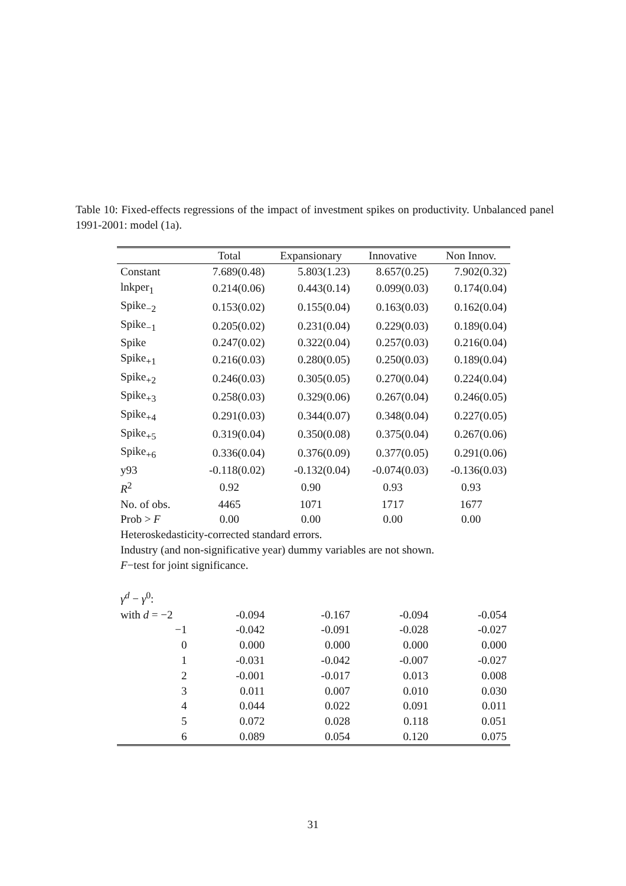Table 10: Fixed-effects regressions of the impact of investment spikes on productivity. Unbalanced panel 1991-2001: model (1a).
| | Total | Expansionary | Innovative | Non Innov. |
| --- | --- | --- | --- | --- |
| Constant | 7.689(0.48) | 5.803(1.23) | 8.657(0.25) | 7.902(0.32) |
| lnkper<sub>1</sub> | 0.214(0.06) | 0.443(0.14) | 0.099(0.03) | 0.174(0.04) |
| Spike<sub>−2</sub> | 0.153(0.02) | 0.155(0.04) | 0.163(0.03) | 0.162(0.04) |
| Spike<sub>−1</sub> | 0.205(0.02) | 0.231(0.04) | 0.229(0.03) | 0.189(0.04) |
| Spike | 0.247(0.02) | 0.322(0.04) | 0.257(0.03) | 0.216(0.04) |
| Spike<sub>+1</sub> | 0.216(0.03) | 0.280(0.05) | 0.250(0.03) | 0.189(0.04) |
| Spike<sub>+2</sub> | 0.246(0.03) | 0.305(0.05) | 0.270(0.04) | 0.224(0.04) |
| Spike<sub>+3</sub> | 0.258(0.03) | 0.329(0.06) | 0.267(0.04) | 0.246(0.05) |
| Spike<sub>+4</sub> | 0.291(0.03) | 0.344(0.07) | 0.348(0.04) | 0.227(0.05) |
| Spike<sub>+5</sub> | 0.319(0.04) | 0.350(0.08) | 0.375(0.04) | 0.267(0.06) |
| Spike<sub>+6</sub> | 0.336(0.04) | 0.376(0.09) | 0.377(0.05) | 0.291(0.06) |
| y93 | -0.118(0.02) | -0.132(0.04) | -0.074(0.03) | -0.136(0.03) |
| R<sup>2</sup> | 0.92 | 0.90 | 0.93 | 0.93 |
| No. of obs. | 4465 | 1071 | 1717 | 1677 |
| Prob > F | 0.00 | 0.00 | 0.00 | 0.00 |
| Heteroskedasticity-corrected standard errors. | | | | |
| Industry (and non-significative year) dummy variables are not shown. | | | | |
| F −test for joint significance. | | | | |
| γ<sup>d</sup> − γ<sup>0</sup>: | | | | |
| with d = −2 | -0.094 | -0.167 | -0.094 | -0.054 |
| −1 | -0.042 | -0.091 | -0.028 | -0.027 |
| 0 | 0.000 | 0.000 | 0.000 | 0.000 |
| 1 | -0.031 | -0.042 | -0.007 | -0.027 |
| 2 | -0.001 | -0.017 | 0.013 | 0.008 |
| 3 | 0.011 | 0.007 | 0.010 | 0.030 |
| 4 | 0.044 | 0.022 | 0.091 | 0.011 |
| 5 | 0.072 | 0.028 | 0.118 | 0.051 |
| 6 | 0.089 | 0.054 | 0.120 | 0.075 |
31